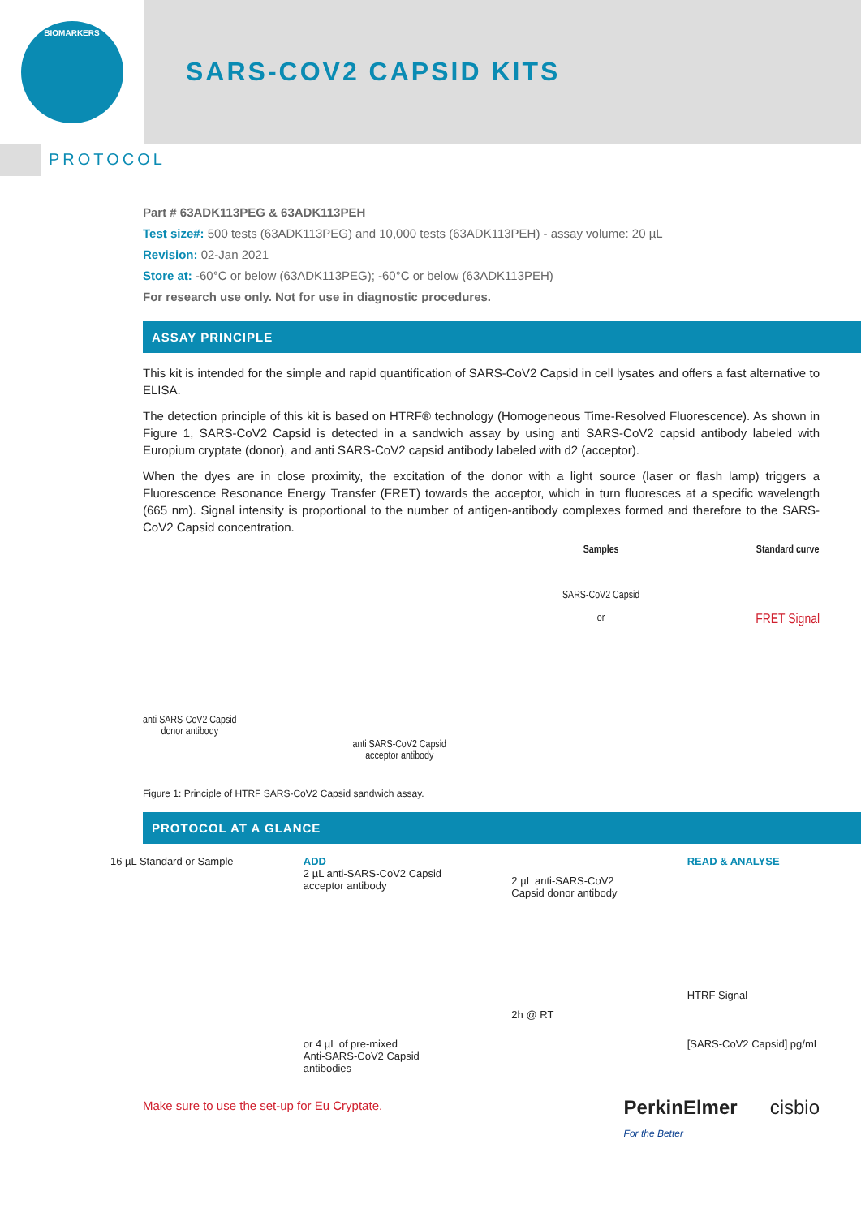BIOMARKERS
SARS-COV2 CAPSID KITS
PROTOCOL
Part # 63ADK113PEG & 63ADK113PEH
Test size#: 500 tests (63ADK113PEG) and 10,000 tests (63ADK113PEH) - assay volume: 20 µL
Revision: 02-Jan 2021
Store at: -60°C or below (63ADK113PEG); -60°C or below (63ADK113PEH)
For research use only. Not for use in diagnostic procedures.
ASSAY PRINCIPLE
This kit is intended for the simple and rapid quantification of SARS-CoV2 Capsid in cell lysates and offers a fast alternative to ELISA.
The detection principle of this kit is based on HTRF® technology (Homogeneous Time-Resolved Fluorescence). As shown in Figure 1, SARS-CoV2 Capsid is detected in a sandwich assay by using anti SARS-CoV2 capsid antibody labeled with Europium cryptate (donor), and anti SARS-CoV2 capsid antibody labeled with d2 (acceptor).
When the dyes are in close proximity, the excitation of the donor with a light source (laser or flash lamp) triggers a Fluorescence Resonance Energy Transfer (FRET) towards the acceptor, which in turn fluoresces at a specific wavelength (665 nm). Signal intensity is proportional to the number of antigen-antibody complexes formed and therefore to the SARS-CoV2 Capsid concentration.
anti SARS-CoV2 Capsid
donor antibody
anti SARS-CoV2 Capsid
acceptor antibody
Samples
SARS-CoV2 Capsid
or
Standard curve
FRET Signal
Figure 1: Principle of HTRF SARS-CoV2 Capsid sandwich assay.
PROTOCOL AT A GLANCE
16 µL Standard or Sample ADD
2 µL anti-SARS-CoV2 Capsid
acceptor antibody
or 4 µL of pre-mixed
Anti-SARS-CoV2 Capsid
antibodies
2 µL anti-SARS-CoV2
Capsid donor antibody
2h @ RT
READ & ANALYSE
HTRF Signal
[SARS-CoV2 Capsid] pg/mL
Make sure to use the set-up for Eu Cryptate.
PerkinElmer
For the Better
cisbio